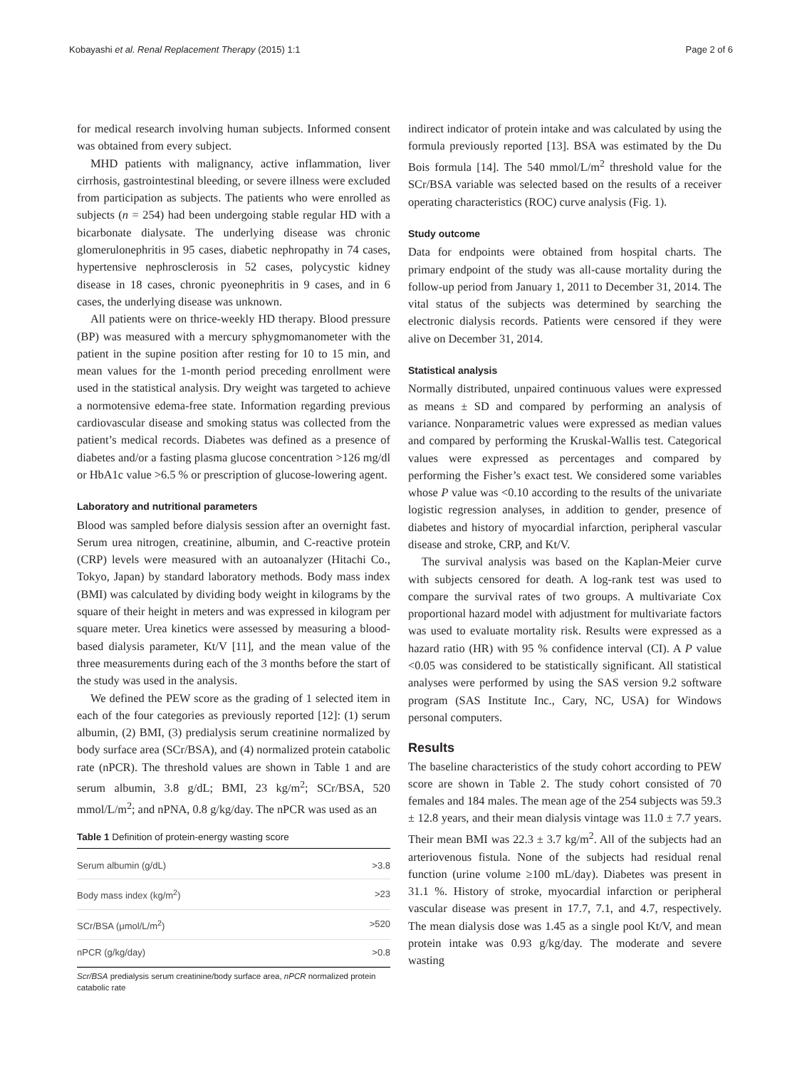Kobayashi et al. Renal Replacement Therapy (2015) 1:1 Page 2 of 6
for medical research involving human subjects. Informed consent was obtained from every subject.
MHD patients with malignancy, active inflammation, liver cirrhosis, gastrointestinal bleeding, or severe illness were excluded from participation as subjects. The patients who were enrolled as subjects (n = 254) had been undergoing stable regular HD with a bicarbonate dialysate. The underlying disease was chronic glomerulonephritis in 95 cases, diabetic nephropathy in 74 cases, hypertensive nephrosclerosis in 52 cases, polycystic kidney disease in 18 cases, chronic pyeonephritis in 9 cases, and in 6 cases, the underlying disease was unknown.
All patients were on thrice-weekly HD therapy. Blood pressure (BP) was measured with a mercury sphygmomanometer with the patient in the supine position after resting for 10 to 15 min, and mean values for the 1-month period preceding enrollment were used in the statistical analysis. Dry weight was targeted to achieve a normotensive edema-free state. Information regarding previous cardiovascular disease and smoking status was collected from the patient’s medical records. Diabetes was defined as a presence of diabetes and/or a fasting plasma glucose concentration >126 mg/dl or HbA1c value >6.5 % or prescription of glucose-lowering agent.
Laboratory and nutritional parameters
Blood was sampled before dialysis session after an overnight fast. Serum urea nitrogen, creatinine, albumin, and C-reactive protein (CRP) levels were measured with an autoanalyzer (Hitachi Co., Tokyo, Japan) by standard laboratory methods. Body mass index (BMI) was calculated by dividing body weight in kilograms by the square of their height in meters and was expressed in kilogram per square meter. Urea kinetics were assessed by measuring a blood-based dialysis parameter, Kt/V [11], and the mean value of the three measurements during each of the 3 months before the start of the study was used in the analysis.
We defined the PEW score as the grading of 1 selected item in each of the four categories as previously reported [12]: (1) serum albumin, (2) BMI, (3) predialysis serum creatinine normalized by body surface area (SCr/BSA), and (4) normalized protein catabolic rate (nPCR). The threshold values are shown in Table 1 and are serum albumin, 3.8 g/dL; BMI, 23 kg/m<sup>2</sup>; SCr/BSA, 520 mmol/L/m<sup>2</sup>; and nPNA, 0.8 g/kg/day. The nPCR was used as an
Table 1 Definition of protein-energy wasting score
| Serum albumin (g/dL) | >3.8 |
| Body mass index (kg/m<sup>2</sup>) | >23 |
| SCr/BSA (μmol/L/m<sup>2</sup>) | >520 |
| nPCR (g/kg/day) | >0.8 |
Scr/BSA predialysis serum creatinine/body surface area, nPCR normalized protein catabolic rate
indirect indicator of protein intake and was calculated by using the formula previously reported [13]. BSA was estimated by the Du Bois formula [14]. The 540 mmol/L/m<sup>2</sup> threshold value for the SCr/BSA variable was selected based on the results of a receiver operating characteristics (ROC) curve analysis (Fig. 1).
Study outcome
Data for endpoints were obtained from hospital charts. The primary endpoint of the study was all-cause mortality during the follow-up period from January 1, 2011 to December 31, 2014. The vital status of the subjects was determined by searching the electronic dialysis records. Patients were censored if they were alive on December 31, 2014.
Statistical analysis
Normally distributed, unpaired continuous values were expressed as means ± SD and compared by performing an analysis of variance. Nonparametric values were expressed as median values and compared by performing the Kruskal-Wallis test. Categorical values were expressed as percentages and compared by performing the Fisher’s exact test. We considered some variables whose P value was <0.10 according to the results of the univariate logistic regression analyses, in addition to gender, presence of diabetes and history of myocardial infarction, peripheral vascular disease and stroke, CRP, and Kt/V.
The survival analysis was based on the Kaplan-Meier curve with subjects censored for death. A log-rank test was used to compare the survival rates of two groups. A multivariate Cox proportional hazard model with adjustment for multivariate factors was used to evaluate mortality risk. Results were expressed as a hazard ratio (HR) with 95 % confidence interval (CI). A P value <0.05 was considered to be statistically significant. All statistical analyses were performed by using the SAS version 9.2 software program (SAS Institute Inc., Cary, NC, USA) for Windows personal computers.
Results
The baseline characteristics of the study cohort according to PEW score are shown in Table 2. The study cohort consisted of 70 females and 184 males. The mean age of the 254 subjects was 59.3 ± 12.8 years, and their mean dialysis vintage was 11.0 ± 7.7 years. Their mean BMI was 22.3 ± 3.7 kg/m<sup>2</sup>. All of the subjects had an arteriovenous fistula. None of the subjects had residual renal function (urine volume ≥100 mL/day). Diabetes was present in 31.1 %. History of stroke, myocardial infarction or peripheral vascular disease was present in 17.7, 7.1, and 4.7, respectively. The mean dialysis dose was 1.45 as a single pool Kt/V, and mean protein intake was 0.93 g/kg/day. The moderate and severe wasting